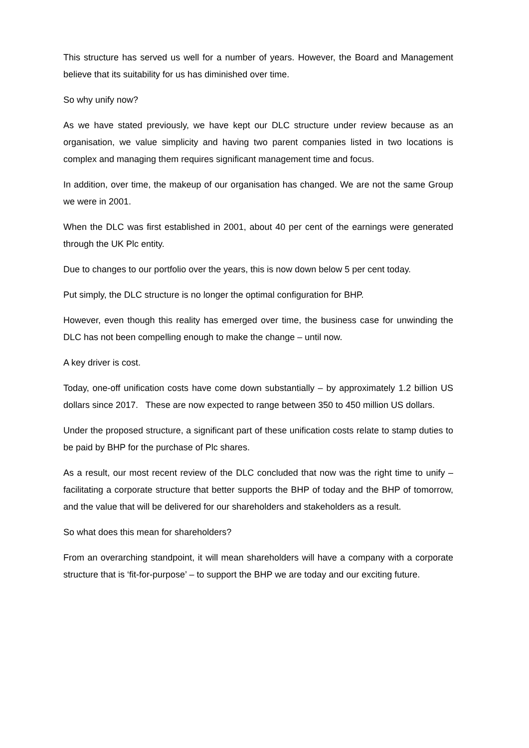This structure has served us well for a number of years. However, the Board and Management believe that its suitability for us has diminished over time.
So why unify now?
As we have stated previously, we have kept our DLC structure under review because as an organisation, we value simplicity and having two parent companies listed in two locations is complex and managing them requires significant management time and focus.
In addition, over time, the makeup of our organisation has changed. We are not the same Group we were in 2001.
When the DLC was first established in 2001, about 40 per cent of the earnings were generated through the UK Plc entity.
Due to changes to our portfolio over the years, this is now down below 5 per cent today.
Put simply, the DLC structure is no longer the optimal configuration for BHP.
However, even though this reality has emerged over time, the business case for unwinding the DLC has not been compelling enough to make the change – until now.
A key driver is cost.
Today, one-off unification costs have come down substantially – by approximately 1.2 billion US dollars since 2017. These are now expected to range between 350 to 450 million US dollars.
Under the proposed structure, a significant part of these unification costs relate to stamp duties to be paid by BHP for the purchase of Plc shares.
As a result, our most recent review of the DLC concluded that now was the right time to unify – facilitating a corporate structure that better supports the BHP of today and the BHP of tomorrow, and the value that will be delivered for our shareholders and stakeholders as a result.
So what does this mean for shareholders?
From an overarching standpoint, it will mean shareholders will have a company with a corporate structure that is ‘fit-for-purpose’ – to support the BHP we are today and our exciting future.